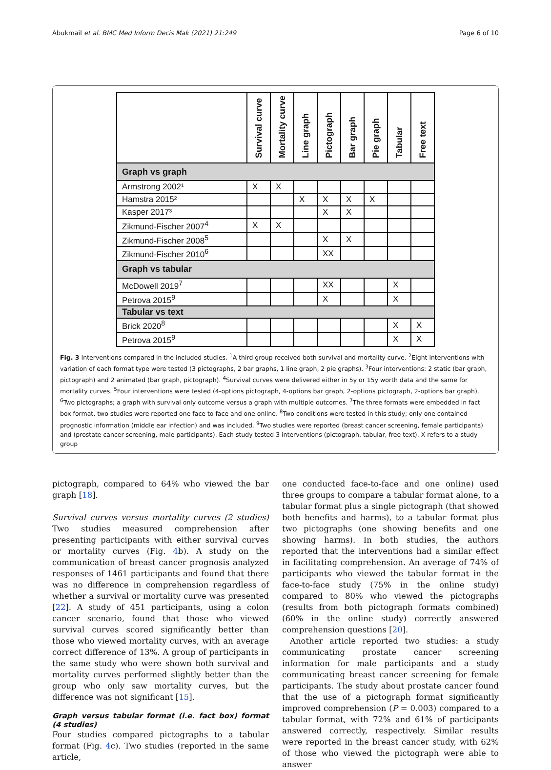Abukmail et al. BMC Med Inform Decis Mak (2021) 21:249 Page 6 of 10
| | Survival curve | Mortality curve | Line graph | Pictograph | Bar graph | Pie graph | Tabular | Free text |
| --- | --- | --- | --- | --- | --- | --- | --- | --- |
| Graph vs graph | | | | | | | | |
| Armstrong 2002¹ | X | X | | | | | | |
| Hamstra 2015² | | | X | X | X | X | | |
| Kasper 2017³ | | | | X | X | | | |
| Zikmund-Fischer 2007<sup>4</sup> | X | X | | | | | | |
| Zikmund-Fischer 2008<sup>5</sup> | | | | X | X | | | |
| Zikmund-Fischer 2010<sup>6</sup> | | | | XX | | | | |
| Graph vs tabular | | | | | | | | |
| McDowell 2019<sup>7</sup> | | | | XX | | | X | |
| Petrova 2015<sup>9</sup> | | | | X | | | X | |
| Tabular vs text | | | | | | | | |
| Brick 2020<sup>8</sup> | | | | | | | X | X |
| Petrova 2015<sup>9</sup> | | | | | | | X | X |
Fig. 3 Interventions compared in the included studies. <sup>1</sup>A third group received both survival and mortality curve. <sup>2</sup>Eight interventions with variation of each format type were tested (3 pictographs, 2 bar graphs, 1 line graph, 2 pie graphs). <sup>3</sup>Four interventions: 2 static (bar graph, pictograph) and 2 animated (bar graph, pictograph). <sup>4</sup>Survival curves were delivered either in 5y or 15y worth data and the same for mortality curves. <sup>5</sup>Four interventions were tested (4-options pictograph, 4-options bar graph, 2-options pictograph, 2-options bar graph). <sup>6</sup>Two pictographs; a graph with survival only outcome versus a graph with multiple outcomes. <sup>7</sup>The three formats were embedded in fact box format, two studies were reported one face to face and one online. <sup>8</sup>Two conditions were tested in this study; only one contained prognostic information (middle ear infection) and was included. <sup>9</sup>Two studies were reported (breast cancer screening, female participants) and (prostate cancer screening, male participants). Each study tested 3 interventions (pictograph, tabular, free text). X refers to a study group
pictograph, compared to 64% who viewed the bar graph [18].
Survival curves versus mortality curves (2 studies) Two studies measured comprehension after presenting participants with either survival curves or mortality curves (Fig. 4b). A study on the communication of breast cancer prognosis analyzed responses of 1461 participants and found that there was no difference in comprehension regardless of whether a survival or mortality curve was presented [22]. A study of 451 participants, using a colon cancer scenario, found that those who viewed survival curves scored significantly better than those who viewed mortality curves, with an average correct difference of 13%. A group of participants in the same study who were shown both survival and mortality curves performed slightly better than the group who only saw mortality curves, but the difference was not significant [15].
Graph versus tabular format (i.e. fact box) format (4 studies)
Four studies compared pictographs to a tabular format (Fig. 4c). Two studies (reported in the same article,
one conducted face-to-face and one online) used three groups to compare a tabular format alone, to a tabular format plus a single pictograph (that showed both benefits and harms), to a tabular format plus two pictographs (one showing benefits and one showing harms). In both studies, the authors reported that the interventions had a similar effect in facilitating comprehension. An average of 74% of participants who viewed the tabular format in the face-to-face study (75% in the online study) compared to 80% who viewed the pictographs (results from both pictograph formats combined) (60% in the online study) correctly answered comprehension questions [20].
Another article reported two studies: a study communicating prostate cancer screening information for male participants and a study communicating breast cancer screening for female participants. The study about prostate cancer found that the use of a pictograph format significantly improved comprehension (P = 0.003) compared to a tabular format, with 72% and 61% of participants answered correctly, respectively. Similar results were reported in the breast cancer study, with 62% of those who viewed the pictograph were able to answer